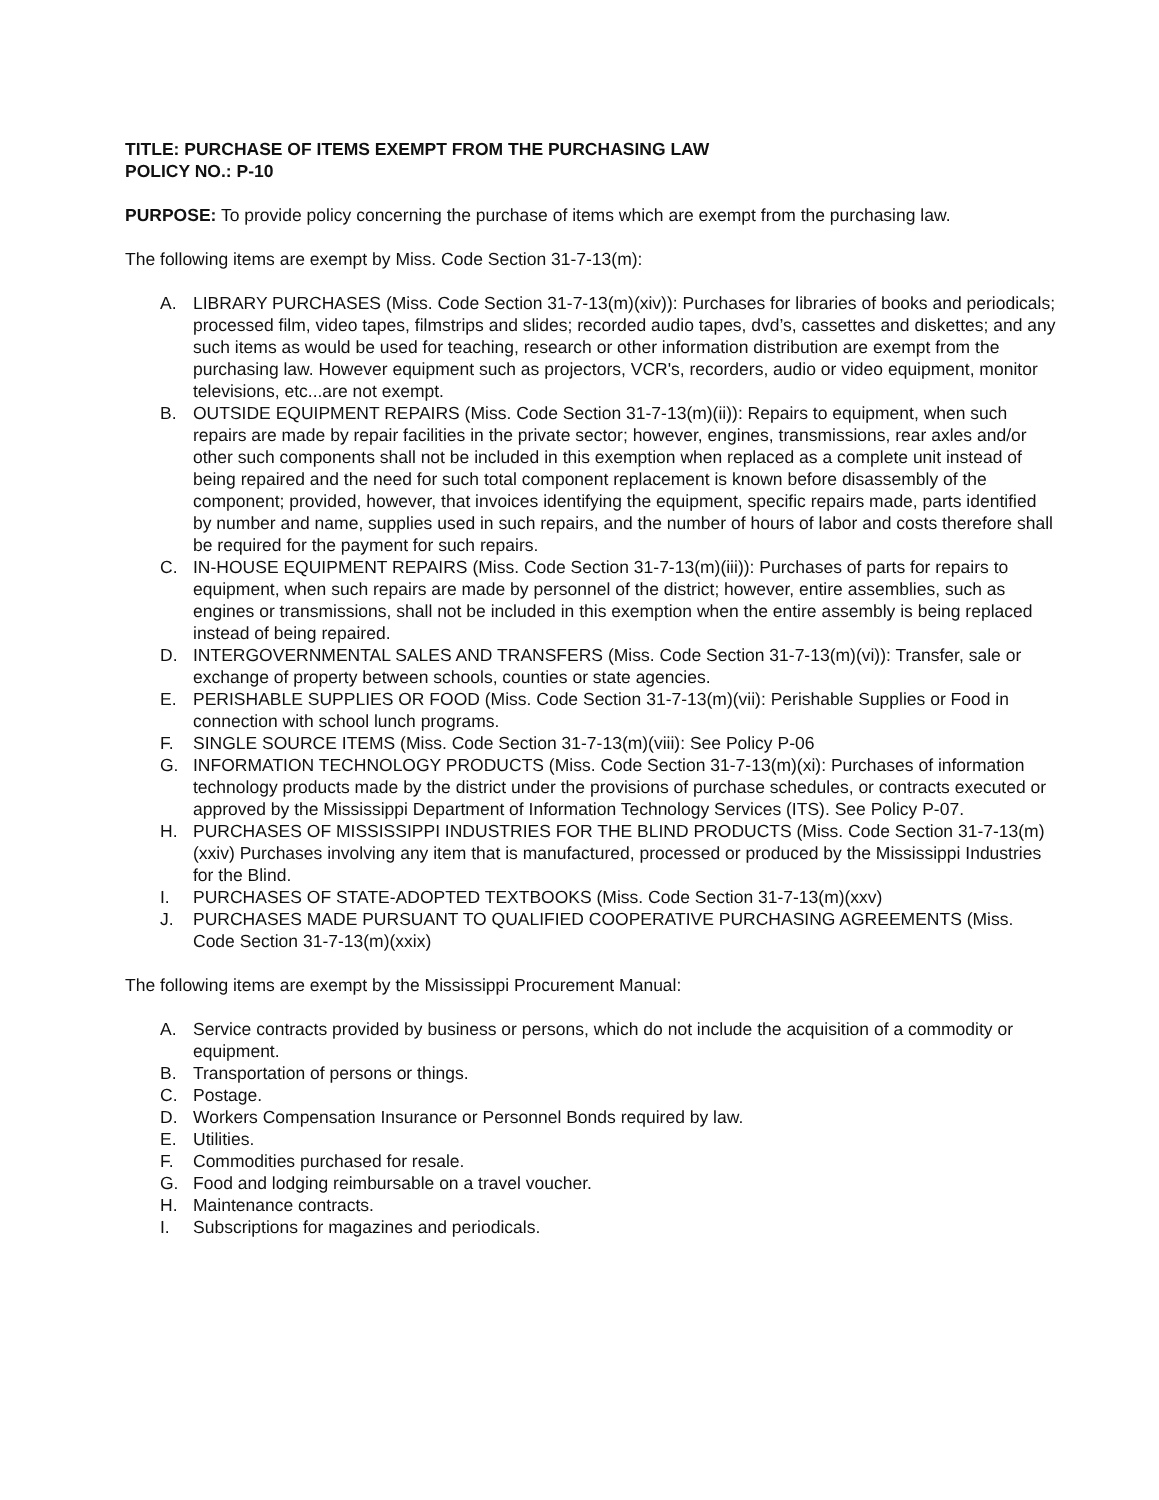TITLE: PURCHASE OF ITEMS EXEMPT FROM THE PURCHASING LAW
POLICY NO.: P-10
PURPOSE: To provide policy concerning the purchase of items which are exempt from the purchasing law.
The following items are exempt by Miss. Code Section 31-7-13(m):
A. LIBRARY PURCHASES (Miss. Code Section 31-7-13(m)(xiv)): Purchases for libraries of books and periodicals; processed film, video tapes, filmstrips and slides; recorded audio tapes, dvd’s, cassettes and diskettes; and any such items as would be used for teaching, research or other information distribution are exempt from the purchasing law. However equipment such as projectors, VCR's, recorders, audio or video equipment, monitor televisions, etc...are not exempt.
B. OUTSIDE EQUIPMENT REPAIRS (Miss. Code Section 31-7-13(m)(ii)): Repairs to equipment, when such repairs are made by repair facilities in the private sector; however, engines, transmissions, rear axles and/or other such components shall not be included in this exemption when replaced as a complete unit instead of being repaired and the need for such total component replacement is known before disassembly of the component; provided, however, that invoices identifying the equipment, specific repairs made, parts identified by number and name, supplies used in such repairs, and the number of hours of labor and costs therefore shall be required for the payment for such repairs.
C. IN-HOUSE EQUIPMENT REPAIRS (Miss. Code Section 31-7-13(m)(iii)): Purchases of parts for repairs to equipment, when such repairs are made by personnel of the district; however, entire assemblies, such as engines or transmissions, shall not be included in this exemption when the entire assembly is being replaced instead of being repaired.
D. INTERGOVERNMENTAL SALES AND TRANSFERS (Miss. Code Section 31-7-13(m)(vi)): Transfer, sale or exchange of property between schools, counties or state agencies.
E. PERISHABLE SUPPLIES OR FOOD (Miss. Code Section 31-7-13(m)(vii): Perishable Supplies or Food in connection with school lunch programs.
F. SINGLE SOURCE ITEMS (Miss. Code Section 31-7-13(m)(viii): See Policy P-06
G. INFORMATION TECHNOLOGY PRODUCTS (Miss. Code Section 31-7-13(m)(xi): Purchases of information technology products made by the district under the provisions of purchase schedules, or contracts executed or approved by the Mississippi Department of Information Technology Services (ITS). See Policy P-07.
H. PURCHASES OF MISSISSIPPI INDUSTRIES FOR THE BLIND PRODUCTS (Miss. Code Section 31-7-13(m)(xxiv) Purchases involving any item that is manufactured, processed or produced by the Mississippi Industries for the Blind.
I. PURCHASES OF STATE-ADOPTED TEXTBOOKS (Miss. Code Section 31-7-13(m)(xxv)
J. PURCHASES MADE PURSUANT TO QUALIFIED COOPERATIVE PURCHASING AGREEMENTS (Miss. Code Section 31-7-13(m)(xxix)
The following items are exempt by the Mississippi Procurement Manual:
A. Service contracts provided by business or persons, which do not include the acquisition of a commodity or equipment.
B. Transportation of persons or things.
C. Postage.
D. Workers Compensation Insurance or Personnel Bonds required by law.
E. Utilities.
F. Commodities purchased for resale.
G. Food and lodging reimbursable on a travel voucher.
H. Maintenance contracts.
I. Subscriptions for magazines and periodicals.